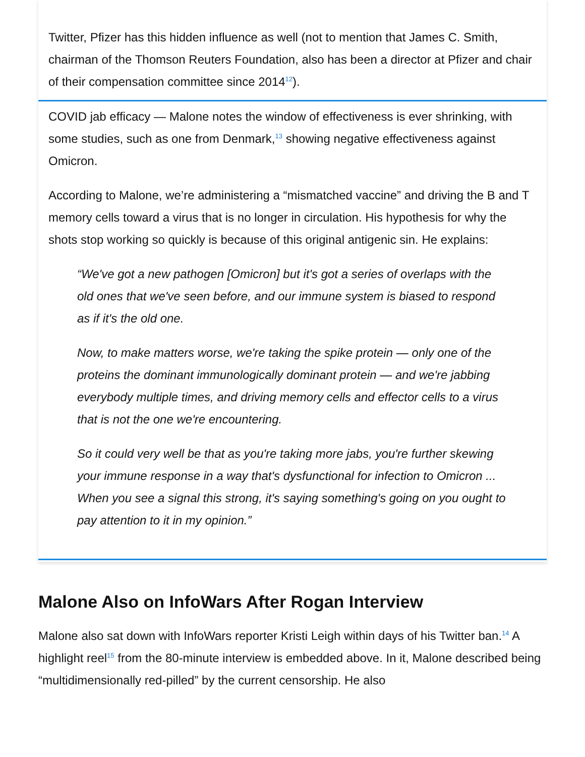Twitter, Pfizer has this hidden influence as well (not to mention that James C. Smith, chairman of the Thomson Reuters Foundation, also has been a director at Pfizer and chair of their compensation committee since 2014<sup>12</sup>).
COVID jab efficacy — Malone notes the window of effectiveness is ever shrinking, with some studies, such as one from Denmark,<sup>13</sup> showing negative effectiveness against Omicron.
According to Malone, we’re administering a “mismatched vaccine” and driving the B and T memory cells toward a virus that is no longer in circulation. His hypothesis for why the shots stop working so quickly is because of this original antigenic sin. He explains:
“We've got a new pathogen [Omicron] but it's got a series of overlaps with the old ones that we've seen before, and our immune system is biased to respond as if it's the old one.
Now, to make matters worse, we're taking the spike protein — only one of the proteins the dominant immunologically dominant protein — and we're jabbing everybody multiple times, and driving memory cells and effector cells to a virus that is not the one we're encountering.
So it could very well be that as you're taking more jabs, you're further skewing your immune response in a way that's dysfunctional for infection to Omicron ... When you see a signal this strong, it's saying something's going on you ought to pay attention to it in my opinion.”
Malone Also on InfoWars After Rogan Interview
Malone also sat down with InfoWars reporter Kristi Leigh within days of his Twitter ban.<sup>14</sup> A highlight reel<sup>15</sup> from the 80-minute interview is embedded above. In it, Malone described being “multidimensionally red-pilled” by the current censorship. He also